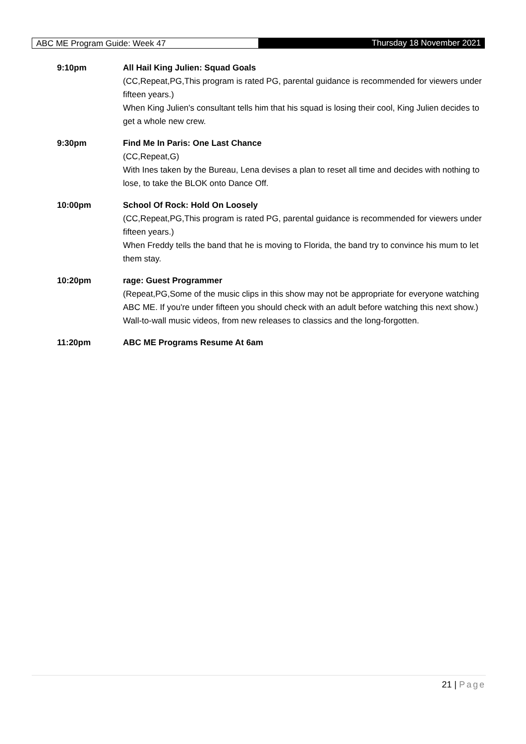ABC ME Program Guide: Week 47 Thursday 18 November 2021
9:10pm
All Hail King Julien: Squad Goals
(CC,Repeat,PG,This program is rated PG, parental guidance is recommended for viewers under fifteen years.)
When King Julien's consultant tells him that his squad is losing their cool, King Julien decides to get a whole new crew.
9:30pm
Find Me In Paris: One Last Chance
(CC,Repeat,G)
With Ines taken by the Bureau, Lena devises a plan to reset all time and decides with nothing to lose, to take the BLOK onto Dance Off.
10:00pm
School Of Rock: Hold On Loosely
(CC,Repeat,PG,This program is rated PG, parental guidance is recommended for viewers under fifteen years.)
When Freddy tells the band that he is moving to Florida, the band try to convince his mum to let them stay.
10:20pm
rage: Guest Programmer
(Repeat,PG,Some of the music clips in this show may not be appropriate for everyone watching ABC ME. If you're under fifteen you should check with an adult before watching this next show.)
Wall-to-wall music videos, from new releases to classics and the long-forgotten.
11:20pm
ABC ME Programs Resume At 6am
21 | Page